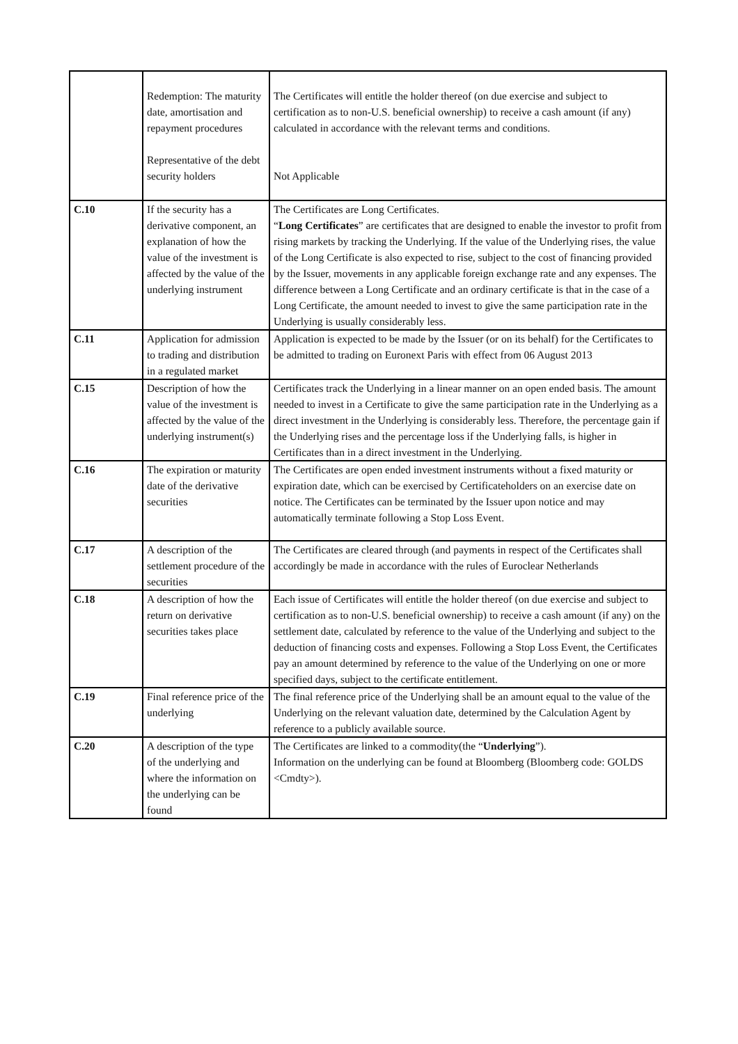| | Redemption: The maturity date, amortisation and repayment procedures Representative of the debt security holders | The Certificates will entitle the holder thereof (on due exercise and subject to certification as to non-U.S. beneficial ownership) to receive a cash amount (if any) calculated in accordance with the relevant terms and conditions. Not Applicable |
| C.10 | If the security has a derivative component, an explanation of how the value of the investment is affected by the value of the underlying instrument | The Certificates are Long Certificates. “ Long Certificates ” are certificates that are designed to enable the investor to profit from rising markets by tracking the Underlying. If the value of the Underlying rises, the value of the Long Certificate is also expected to rise, subject to the cost of financing provided by the Issuer, movements in any applicable foreign exchange rate and any expenses. The difference between a Long Certificate and an ordinary certificate is that in the case of a Long Certificate, the amount needed to invest to give the same participation rate in the Underlying is usually considerably less. |
| C.11 | Application for admission to trading and distribution in a regulated market | Application is expected to be made by the Issuer (or on its behalf) for the Certificates to be admitted to trading on Euronext Paris with effect from 06 August 2013 |
| C.15 | Description of how the value of the investment is affected by the value of the underlying instrument(s) | Certificates track the Underlying in a linear manner on an open ended basis. The amount needed to invest in a Certificate to give the same participation rate in the Underlying as a direct investment in the Underlying is considerably less. Therefore, the percentage gain if the Underlying rises and the percentage loss if the Underlying falls, is higher in Certificates than in a direct investment in the Underlying. |
| C.16 | The expiration or maturity date of the derivative securities | The Certificates are open ended investment instruments without a fixed maturity or expiration date, which can be exercised by Certificateholders on an exercise date on notice. The Certificates can be terminated by the Issuer upon notice and may automatically terminate following a Stop Loss Event. |
| C.17 | A description of the settlement procedure of the securities | The Certificates are cleared through (and payments in respect of the Certificates shall accordingly be made in accordance with the rules of Euroclear Netherlands |
| C.18 | A description of how the return on derivative securities takes place | Each issue of Certificates will entitle the holder thereof (on due exercise and subject to certification as to non-U.S. beneficial ownership) to receive a cash amount (if any) on the settlement date, calculated by reference to the value of the Underlying and subject to the deduction of financing costs and expenses. Following a Stop Loss Event, the Certificates pay an amount determined by reference to the value of the Underlying on one or more specified days, subject to the certificate entitlement. |
| C.19 | Final reference price of the underlying | The final reference price of the Underlying shall be an amount equal to the value of the Underlying on the relevant valuation date, determined by the Calculation Agent by reference to a publicly available source. |
| C.20 | A description of the type of the underlying and where the information on the underlying can be found | The Certificates are linked to a commodity(the “ Underlying ”). Information on the underlying can be found at Bloomberg (Bloomberg code: GOLDS <Cmdty>). |